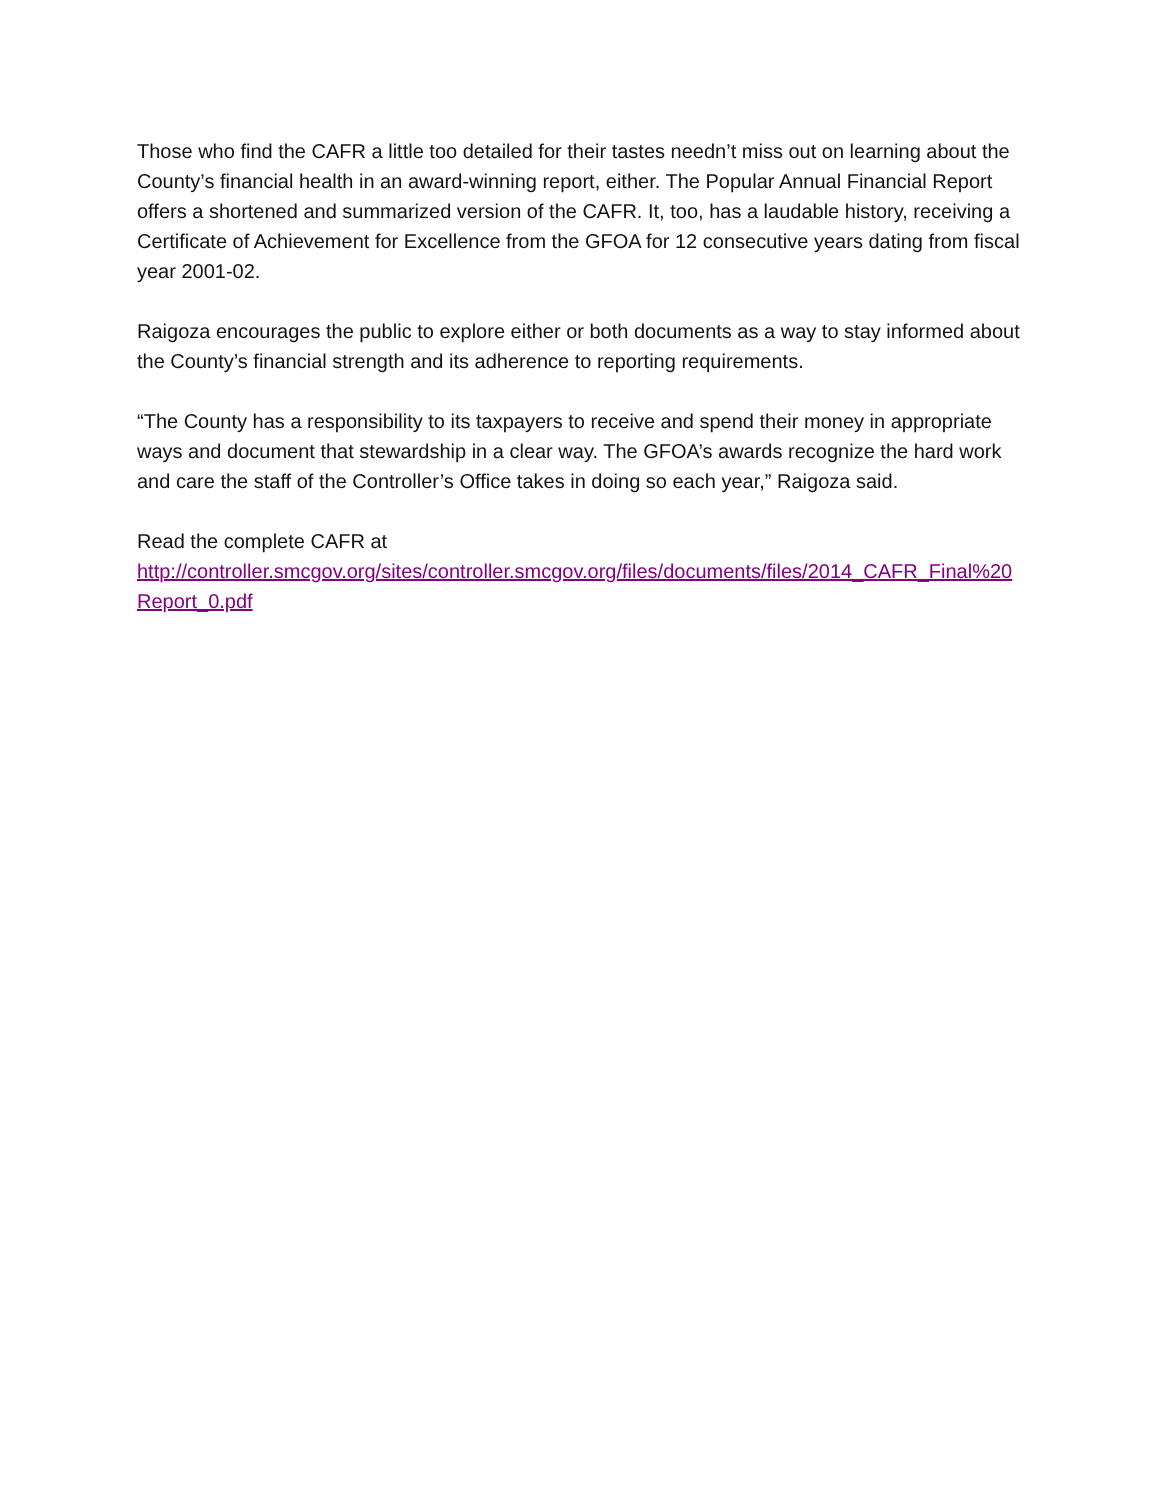Those who find the CAFR a little too detailed for their tastes needn’t miss out on learning about the County’s financial health in an award-winning report, either. The Popular Annual Financial Report offers a shortened and summarized version of the CAFR. It, too, has a laudable history, receiving a Certificate of Achievement for Excellence from the GFOA for 12 consecutive years dating from fiscal year 2001-02.
Raigoza encourages the public to explore either or both documents as a way to stay informed about the County’s financial strength and its adherence to reporting requirements.
“The County has a responsibility to its taxpayers to receive and spend their money in appropriate ways and document that stewardship in a clear way. The GFOA’s awards recognize the hard work and care the staff of the Controller’s Office takes in doing so each year,” Raigoza said.
Read the complete CAFR at
http://controller.smcgov.org/sites/controller.smcgov.org/files/documents/files/2014_CAFR_Final%20Report_0.pdf